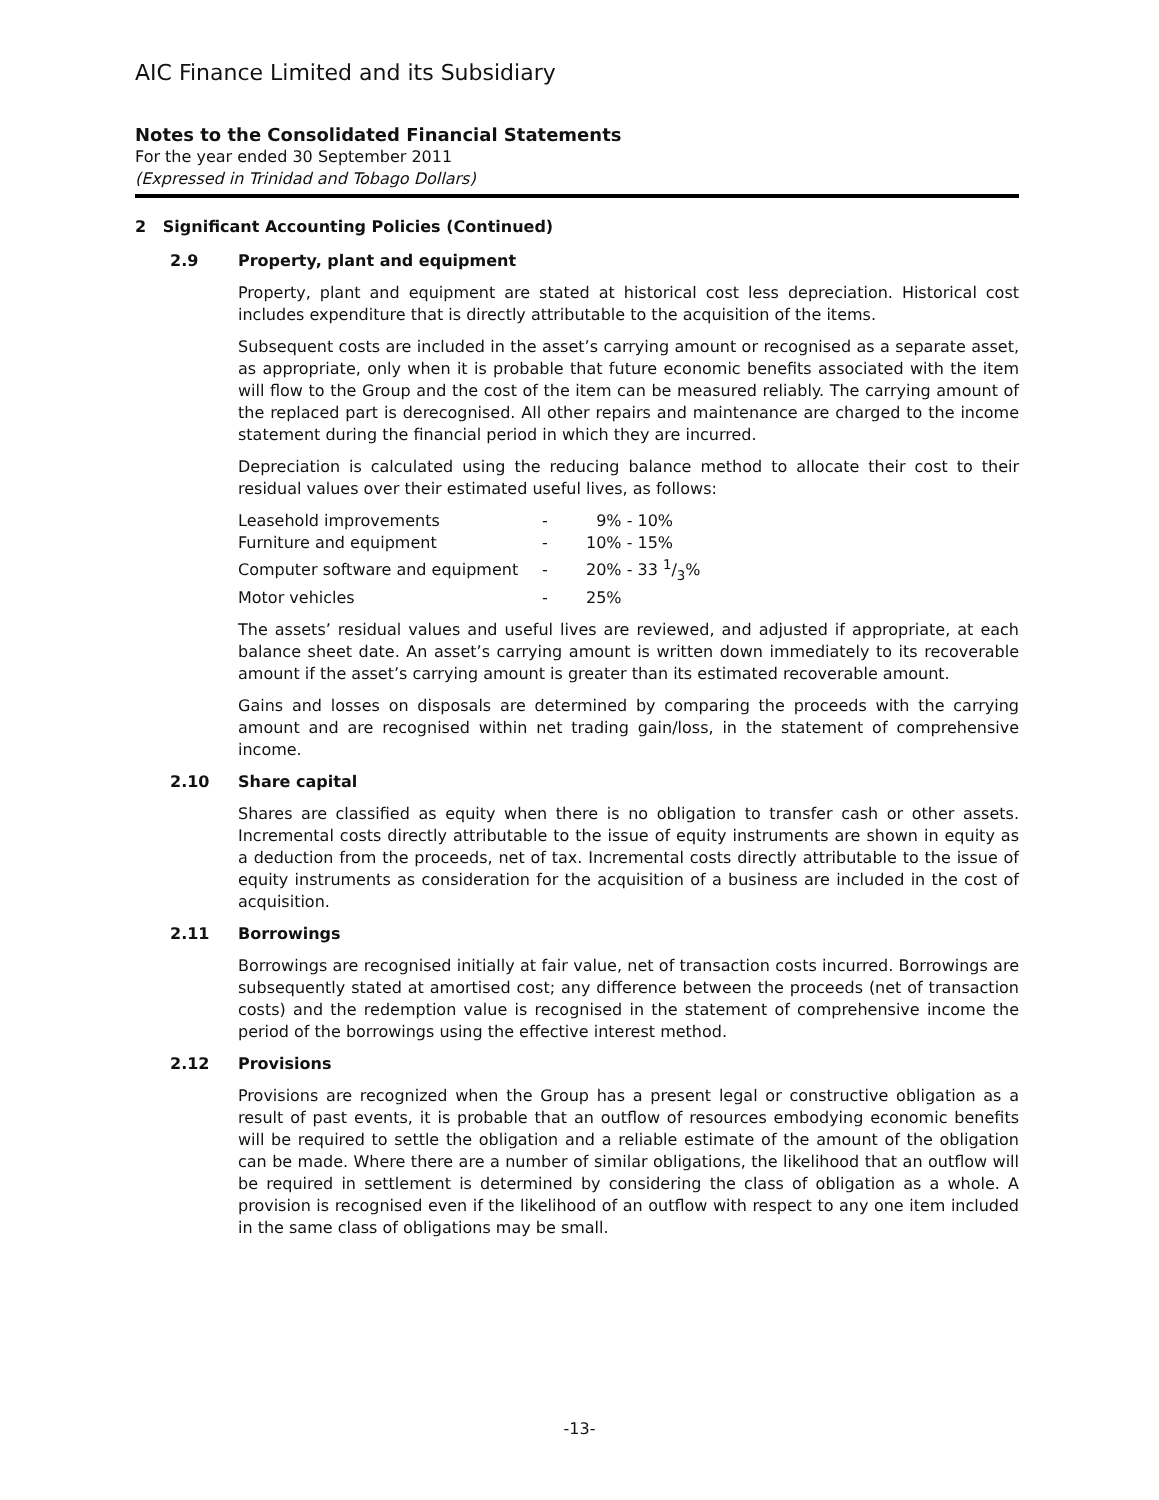AIC Finance Limited and its Subsidiary
Notes to the Consolidated Financial Statements
For the year ended 30 September 2011
(Expressed in Trinidad and Tobago Dollars)
2 Significant Accounting Policies (Continued)
2.9 Property, plant and equipment
Property, plant and equipment are stated at historical cost less depreciation. Historical cost includes expenditure that is directly attributable to the acquisition of the items.
Subsequent costs are included in the asset’s carrying amount or recognised as a separate asset, as appropriate, only when it is probable that future economic benefits associated with the item will flow to the Group and the cost of the item can be measured reliably. The carrying amount of the replaced part is derecognised. All other repairs and maintenance are charged to the income statement during the financial period in which they are incurred.
Depreciation is calculated using the reducing balance method to allocate their cost to their residual values over their estimated useful lives, as follows:
| Leasehold improvements | - | 9% - 10% |
| Furniture and equipment | - | 10% - 15% |
| Computer software and equipment | - | 20% - 33 1/3% |
| Motor vehicles | - | 25% |
The assets’ residual values and useful lives are reviewed, and adjusted if appropriate, at each balance sheet date. An asset’s carrying amount is written down immediately to its recoverable amount if the asset’s carrying amount is greater than its estimated recoverable amount.
Gains and losses on disposals are determined by comparing the proceeds with the carrying amount and are recognised within net trading gain/loss, in the statement of comprehensive income.
2.10 Share capital
Shares are classified as equity when there is no obligation to transfer cash or other assets. Incremental costs directly attributable to the issue of equity instruments are shown in equity as a deduction from the proceeds, net of tax. Incremental costs directly attributable to the issue of equity instruments as consideration for the acquisition of a business are included in the cost of acquisition.
2.11 Borrowings
Borrowings are recognised initially at fair value, net of transaction costs incurred. Borrowings are subsequently stated at amortised cost; any difference between the proceeds (net of transaction costs) and the redemption value is recognised in the statement of comprehensive income the period of the borrowings using the effective interest method.
2.12 Provisions
Provisions are recognized when the Group has a present legal or constructive obligation as a result of past events, it is probable that an outflow of resources embodying economic benefits will be required to settle the obligation and a reliable estimate of the amount of the obligation can be made. Where there are a number of similar obligations, the likelihood that an outflow will be required in settlement is determined by considering the class of obligation as a whole. A provision is recognised even if the likelihood of an outflow with respect to any one item included in the same class of obligations may be small.
-13-